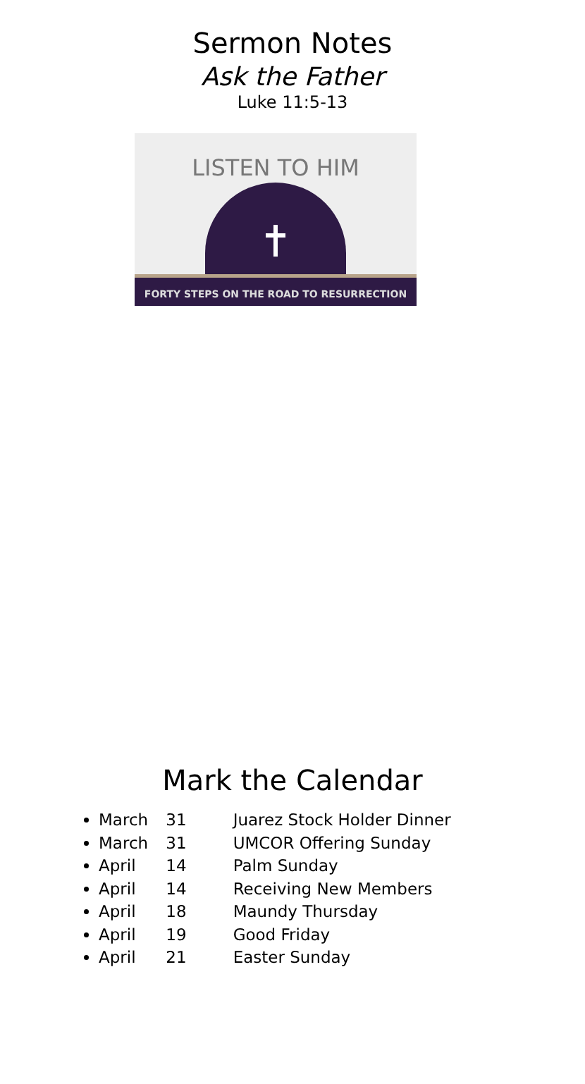Sermon Notes
Ask the Father
Luke 11:5-13
LISTEN TO HIM
FORTY STEPS ON THE ROAD TO RESURRECTION
Mark the Calendar
March 31 Juarez Stock Holder Dinner
March 31 UMCOR Offering Sunday
April 14 Palm Sunday
April 14 Receiving New Members
April 18 Maundy Thursday
April 19 Good Friday
April 21 Easter Sunday